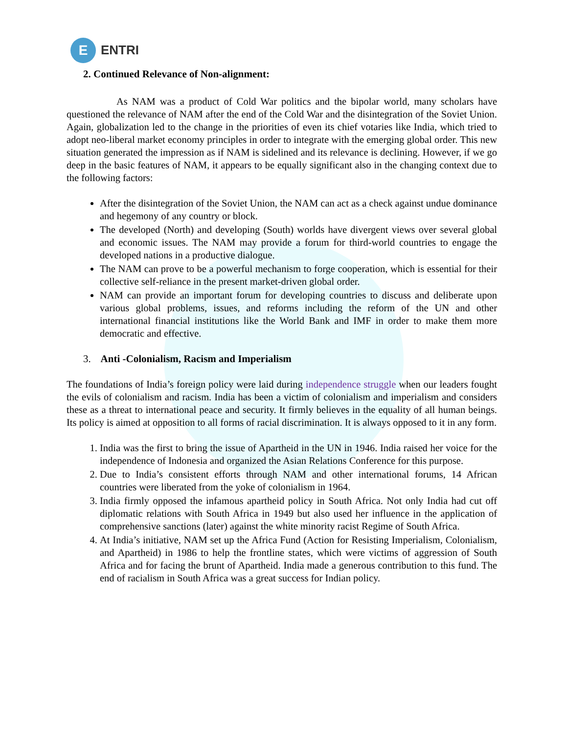E
ENTRI
2. Continued Relevance of Non-alignment:
As NAM was a product of Cold War politics and the bipolar world, many scholars have questioned the relevance of NAM after the end of the Cold War and the disintegration of the Soviet Union. Again, globalization led to the change in the priorities of even its chief votaries like India, which tried to adopt neo-liberal market economy principles in order to integrate with the emerging global order. This new situation generated the impression as if NAM is sidelined and its relevance is declining. However, if we go deep in the basic features of NAM, it appears to be equally significant also in the changing context due to the following factors:
After the disintegration of the Soviet Union, the NAM can act as a check against undue dominance and hegemony of any country or block.
The developed (North) and developing (South) worlds have divergent views over several global and economic issues. The NAM may provide a forum for third-world countries to engage the developed nations in a productive dialogue.
The NAM can prove to be a powerful mechanism to forge cooperation, which is essential for their collective self-reliance in the present market-driven global order.
NAM can provide an important forum for developing countries to discuss and deliberate upon various global problems, issues, and reforms including the reform of the UN and other international financial institutions like the World Bank and IMF in order to make them more democratic and effective.
3. Anti -Colonialism, Racism and Imperialism
The foundations of India’s foreign policy were laid during independence struggle when our leaders fought the evils of colonialism and racism. India has been a victim of colonialism and imperialism and considers these as a threat to international peace and security. It firmly believes in the equality of all human beings. Its policy is aimed at opposition to all forms of racial discrimination. It is always opposed to it in any form.
1. India was the first to bring the issue of Apartheid in the UN in 1946. India raised her voice for the independence of Indonesia and organized the Asian Relations Conference for this purpose.
2. Due to India’s consistent efforts through NAM and other international forums, 14 African countries were liberated from the yoke of colonialism in 1964.
3. India firmly opposed the infamous apartheid policy in South Africa. Not only India had cut off diplomatic relations with South Africa in 1949 but also used her influence in the application of comprehensive sanctions (later) against the white minority racist Regime of South Africa.
4. At India’s initiative, NAM set up the Africa Fund (Action for Resisting Imperialism, Colonialism, and Apartheid) in 1986 to help the frontline states, which were victims of aggression of South Africa and for facing the brunt of Apartheid. India made a generous contribution to this fund. The end of racialism in South Africa was a great success for Indian policy.